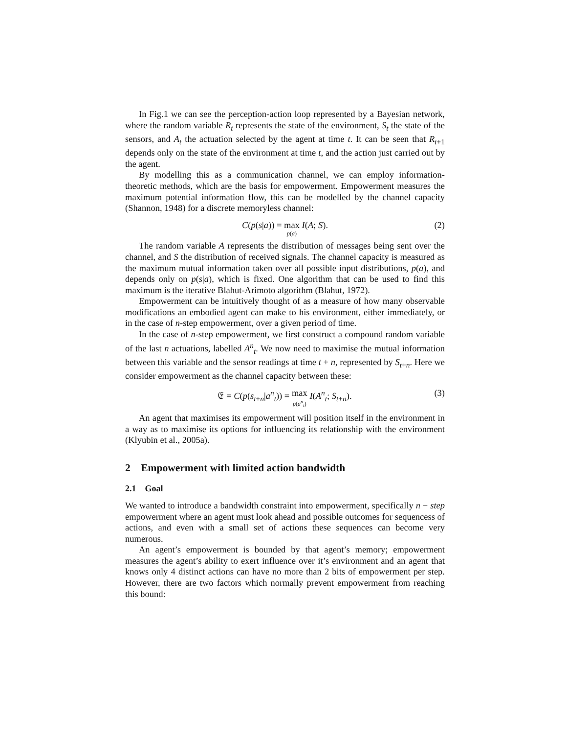In Fig.1 we can see the perception-action loop represented by a Bayesian network, where the random variable R<sub>t</sub> represents the state of the environment, S<sub>t</sub> the state of the sensors, and A<sub>t</sub> the actuation selected by the agent at time t. It can be seen that R<sub>t+1</sub> depends only on the state of the environment at time t, and the action just carried out by the agent.
By modelling this as a communication channel, we can employ information-theoretic methods, which are the basis for empowerment. Empowerment measures the maximum potential information flow, this can be modelled by the channel capacity (Shannon, 1948) for a discrete memoryless channel:
C(p(s|a)) = max p(a) I(A; S).
(2)
The random variable A represents the distribution of messages being sent over the channel, and S the distribution of received signals. The channel capacity is measured as the maximum mutual information taken over all possible input distributions, p(a), and depends only on p(s|a), which is fixed. One algorithm that can be used to find this maximum is the iterative Blahut-Arimoto algorithm (Blahut, 1972).
Empowerment can be intuitively thought of as a measure of how many observable modifications an embodied agent can make to his environment, either immediately, or in the case of n-step empowerment, over a given period of time.
In the case of n-step empowerment, we first construct a compound random variable of the last n actuations, labelled A<sup>n</sup><sub>t</sub>. We now need to maximise the mutual information between this variable and the sensor readings at time t + n, represented by S<sub>t+n</sub>. Here we consider empowerment as the channel capacity between these:
𝔈 = C(p(s<sub>t+n</sub>|a<sup>n</sup><sub>t</sub>)) = max p(a<sup>n</sup><sub>t</sub>) I(A<sup>n</sup><sub>t</sub>; S<sub>t+n</sub>).
(3)
An agent that maximises its empowerment will position itself in the environment in a way as to maximise its options for influencing its relationship with the environment (Klyubin et al., 2005a).
2 Empowerment with limited action bandwidth
2.1 Goal
We wanted to introduce a bandwidth constraint into empowerment, specifically n − step empowerment where an agent must look ahead and possible outcomes for sequencess of actions, and even with a small set of actions these sequences can become very numerous.
An agent’s empowerment is bounded by that agent’s memory; empowerment measures the agent’s ability to exert influence over it’s environment and an agent that knows only 4 distinct actions can have no more than 2 bits of empowerment per step. However, there are two factors which normally prevent empowerment from reaching this bound: